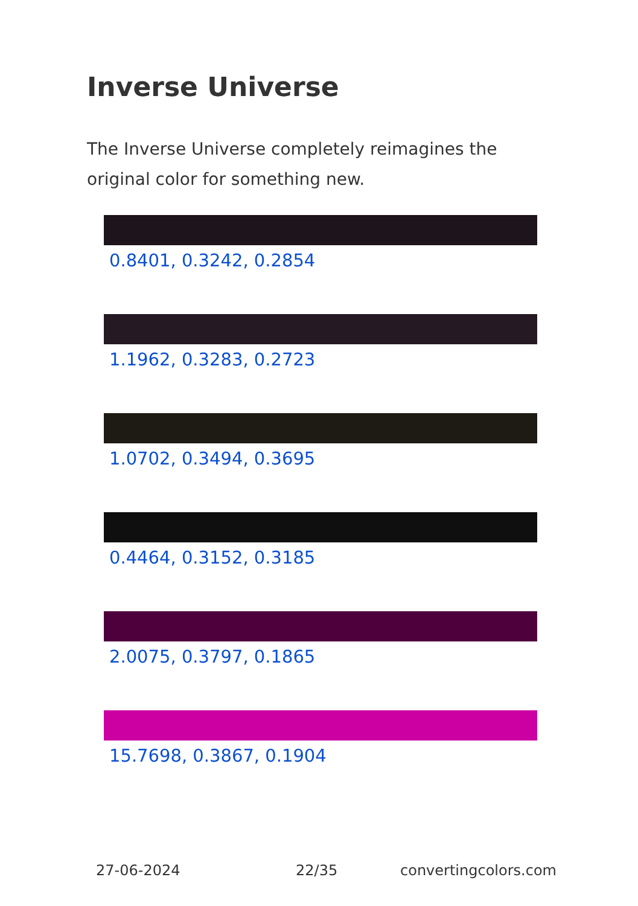Inverse Universe
The Inverse Universe completely reimagines the original color for something new.
0.8401, 0.3242, 0.2854
1.1962, 0.3283, 0.2723
1.0702, 0.3494, 0.3695
0.4464, 0.3152, 0.3185
2.0075, 0.3797, 0.1865
15.7698, 0.3867, 0.1904
27-06-2024 22/35 convertingcolors.com